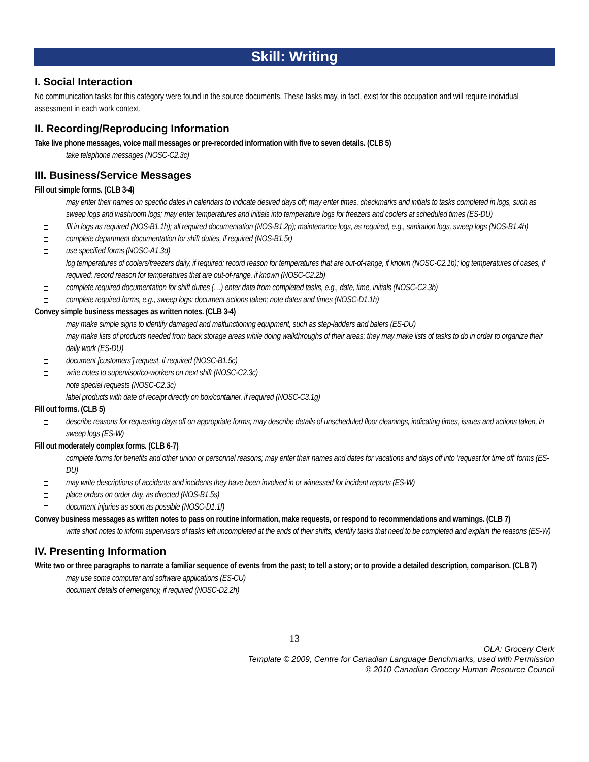Skill: Writing
I. Social Interaction
No communication tasks for this category were found in the source documents. These tasks may, in fact, exist for this occupation and will require individual assessment in each work context.
II. Recording/Reproducing Information
Take live phone messages, voice mail messages or pre-recorded information with five to seven details. (CLB 5)
take telephone messages (NOSC-C2.3c)
III. Business/Service Messages
Fill out simple forms. (CLB 3-4)
may enter their names on specific dates in calendars to indicate desired days off; may enter times, checkmarks and initials to tasks completed in logs, such as sweep logs and washroom logs; may enter temperatures and initials into temperature logs for freezers and coolers at scheduled times (ES-DU)
fill in logs as required (NOS-B1.1h); all required documentation (NOS-B1.2p); maintenance logs, as required, e.g., sanitation logs, sweep logs (NOS-B1.4h)
complete department documentation for shift duties, if required (NOS-B1.5r)
use specified forms (NOSC-A1.3d)
log temperatures of coolers/freezers daily, if required: record reason for temperatures that are out-of-range, if known (NOSC-C2.1b); log temperatures of cases, if required: record reason for temperatures that are out-of-range, if known (NOSC-C2.2b)
complete required documentation for shift duties (…) enter data from completed tasks, e.g., date, time, initials (NOSC-C2.3b)
complete required forms, e.g., sweep logs: document actions taken; note dates and times (NOSC-D1.1h)
Convey simple business messages as written notes. (CLB 3-4)
may make simple signs to identify damaged and malfunctioning equipment, such as step-ladders and balers (ES-DU)
may make lists of products needed from back storage areas while doing walkthroughs of their areas; they may make lists of tasks to do in order to organize their daily work (ES-DU)
document [customers’] request, if required (NOSC-B1.5c)
write notes to supervisor/co-workers on next shift (NOSC-C2.3c)
note special requests (NOSC-C2.3c)
label products with date of receipt directly on box/container, if required (NOSC-C3.1g)
Fill out forms. (CLB 5)
describe reasons for requesting days off on appropriate forms; may describe details of unscheduled floor cleanings, indicating times, issues and actions taken, in sweep logs (ES-W)
Fill out moderately complex forms. (CLB 6-7)
complete forms for benefits and other union or personnel reasons; may enter their names and dates for vacations and days off into ‘request for time off’ forms (ES-DU)
may write descriptions of accidents and incidents they have been involved in or witnessed for incident reports (ES-W)
place orders on order day, as directed (NOS-B1.5s)
document injuries as soon as possible (NOSC-D1.1f)
Convey business messages as written notes to pass on routine information, make requests, or respond to recommendations and warnings. (CLB 7)
write short notes to inform supervisors of tasks left uncompleted at the ends of their shifts, identify tasks that need to be completed and explain the reasons (ES-W)
IV. Presenting Information
Write two or three paragraphs to narrate a familiar sequence of events from the past; to tell a story; or to provide a detailed description, comparison. (CLB 7)
may use some computer and software applications (ES-CU)
document details of emergency, if required (NOSC-D2.2h)
13
OLA: Grocery Clerk
Template © 2009, Centre for Canadian Language Benchmarks, used with Permission
© 2010 Canadian Grocery Human Resource Council